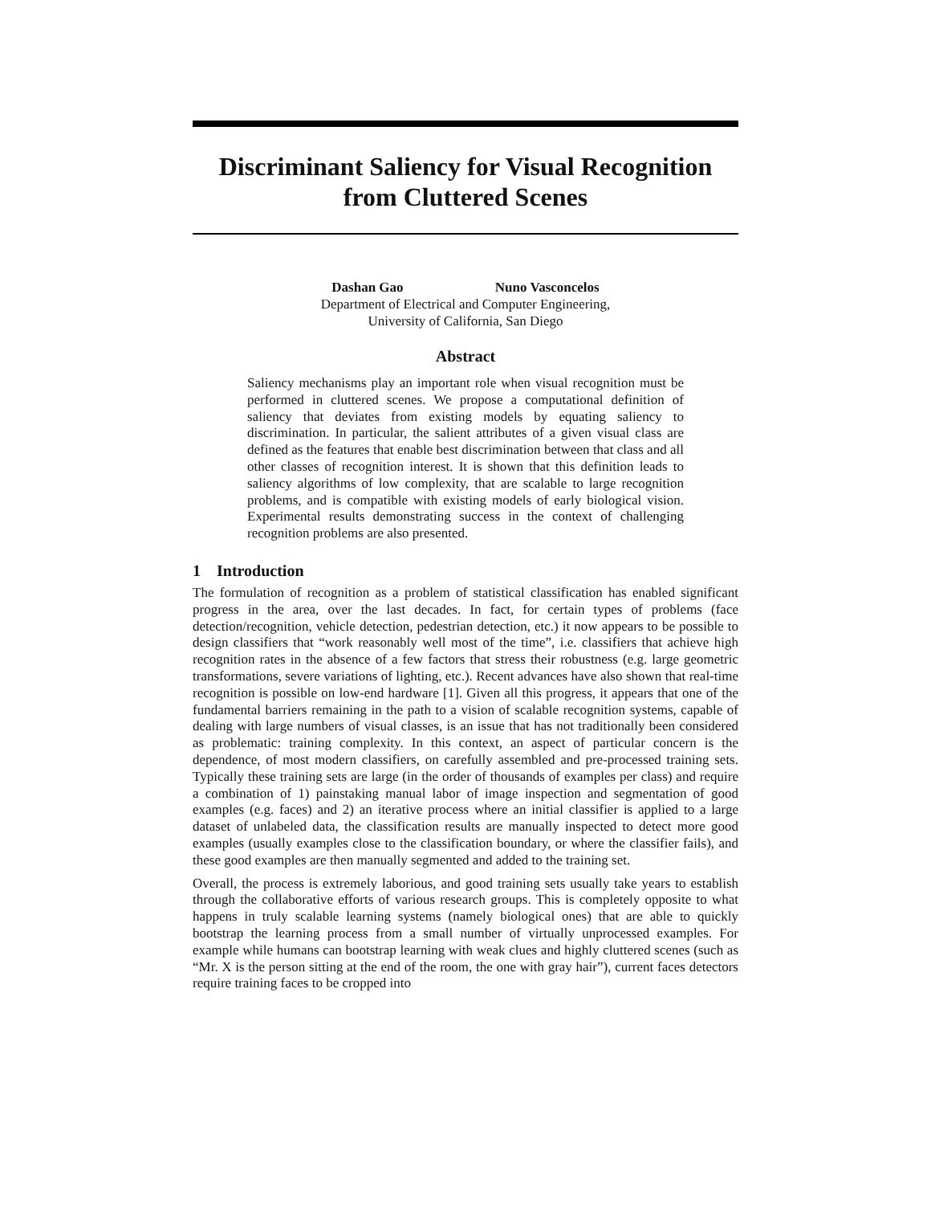Discriminant Saliency for Visual Recognition
from Cluttered Scenes
Dashan Gao Nuno Vasconcelos
Department of Electrical and Computer Engineering,
University of California, San Diego
Abstract
Saliency mechanisms play an important role when visual recognition must be performed in cluttered scenes. We propose a computational definition of saliency that deviates from existing models by equating saliency to discrimination. In particular, the salient attributes of a given visual class are defined as the features that enable best discrimination between that class and all other classes of recognition interest. It is shown that this definition leads to saliency algorithms of low complexity, that are scalable to large recognition problems, and is compatible with existing models of early biological vision. Experimental results demonstrating success in the context of challenging recognition problems are also presented.
1 Introduction
The formulation of recognition as a problem of statistical classification has enabled significant progress in the area, over the last decades. In fact, for certain types of problems (face detection/recognition, vehicle detection, pedestrian detection, etc.) it now appears to be possible to design classifiers that “work reasonably well most of the time”, i.e. classifiers that achieve high recognition rates in the absence of a few factors that stress their robustness (e.g. large geometric transformations, severe variations of lighting, etc.). Recent advances have also shown that real-time recognition is possible on low-end hardware [1]. Given all this progress, it appears that one of the fundamental barriers remaining in the path to a vision of scalable recognition systems, capable of dealing with large numbers of visual classes, is an issue that has not traditionally been considered as problematic: training complexity. In this context, an aspect of particular concern is the dependence, of most modern classifiers, on carefully assembled and pre-processed training sets. Typically these training sets are large (in the order of thousands of examples per class) and require a combination of 1) painstaking manual labor of image inspection and segmentation of good examples (e.g. faces) and 2) an iterative process where an initial classifier is applied to a large dataset of unlabeled data, the classification results are manually inspected to detect more good examples (usually examples close to the classification boundary, or where the classifier fails), and these good examples are then manually segmented and added to the training set.
Overall, the process is extremely laborious, and good training sets usually take years to establish through the collaborative efforts of various research groups. This is completely opposite to what happens in truly scalable learning systems (namely biological ones) that are able to quickly bootstrap the learning process from a small number of virtually unprocessed examples. For example while humans can bootstrap learning with weak clues and highly cluttered scenes (such as “Mr. X is the person sitting at the end of the room, the one with gray hair”), current faces detectors require training faces to be cropped into